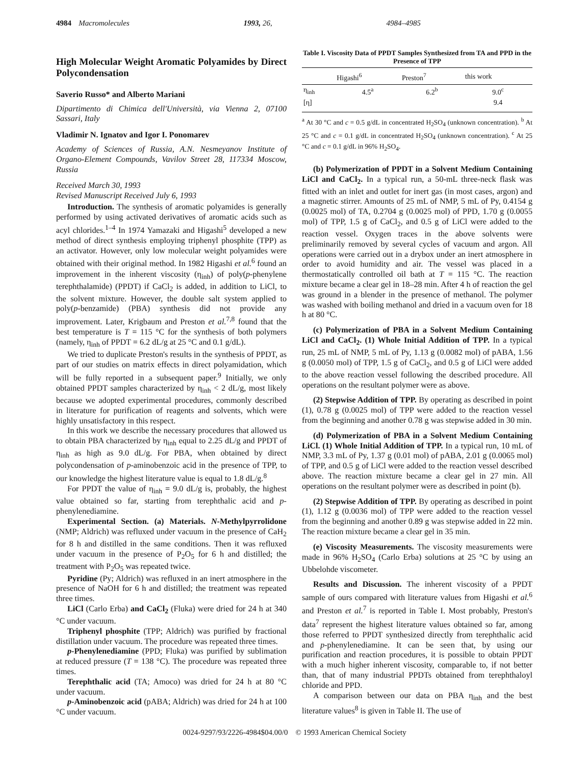4984 Macromolecules 1993, 26, 4984–4985
High Molecular Weight Aromatic Polyamides by Direct Polycondensation
Saverio Russo* and Alberto Mariani
Dipartimento di Chimica dell'Università, via Vienna 2, 07100 Sassari, Italy
Vladimir N. Ignatov and Igor I. Ponomarev
Academy of Sciences of Russia, A.N. Nesmeyanov Institute of Organo-Element Compounds, Vavilov Street 28, 117334 Moscow, Russia
Received March 30, 1993
Revised Manuscript Received July 6, 1993
Introduction. The synthesis of aromatic polyamides is generally performed by using activated derivatives of aromatic acids such as acyl chlorides.<sup>1–4</sup> In 1974 Yamazaki and Higashi<sup>5</sup> developed a new method of direct synthesis employing triphenyl phosphite (TPP) as an activator. However, only low molecular weight polyamides were obtained with their original method. In 1982 Higashi et al.<sup>6</sup> found an improvement in the inherent viscosity (η<sub>inh</sub>) of poly(p-phenylene terephthalamide) (PPDT) if CaCl<sub>2</sub> is added, in addition to LiCl, to the solvent mixture. However, the double salt system applied to poly(p-benzamide) (PBA) synthesis did not provide any improvement. Later, Krigbaum and Preston et al.<sup>7,8</sup> found that the best temperature is T = 115 °C for the synthesis of both polymers (namely, η<sub>inh</sub> of PPDT = 6.2 dL/g at 25 °C and 0.1 g/dL).
We tried to duplicate Preston's results in the synthesis of PPDT, as part of our studies on matrix effects in direct polyamidation, which will be fully reported in a subsequent paper.<sup>9</sup> Initially, we only obtained PPDT samples characterized by η<sub>inh</sub> < 2 dL/g, most likely because we adopted experimental procedures, commonly described in literature for purification of reagents and solvents, which were highly unsatisfactory in this respect.
In this work we describe the necessary procedures that allowed us to obtain PBA characterized by η<sub>inh</sub> equal to 2.25 dL/g and PPDT of η<sub>inh</sub> as high as 9.0 dL/g. For PBA, when obtained by direct polycondensation of p-aminobenzoic acid in the presence of TPP, to our knowledge the highest literature value is equal to 1.8 dL/g.<sup>8</sup>
For PPDT the value of η<sub>inh</sub> = 9.0 dL/g is, probably, the highest value obtained so far, starting from terephthalic acid and p-phenylenediamine.
Experimental Section. (a) Materials. N-Methylpyrrolidone (NMP; Aldrich) was refluxed under vacuum in the presence of CaH<sub>2</sub> for 8 h and distilled in the same conditions. Then it was refluxed under vacuum in the presence of P<sub>2</sub>O<sub>5</sub> for 6 h and distilled; the treatment with P<sub>2</sub>O<sub>5</sub> was repeated twice.
Pyridine (Py; Aldrich) was refluxed in an inert atmosphere in the presence of NaOH for 6 h and distilled; the treatment was repeated three times.
LiCl (Carlo Erba) and CaCl<sub>2</sub> (Fluka) were dried for 24 h at 340 °C under vacuum.
Triphenyl phosphite (TPP; Aldrich) was purified by fractional distillation under vacuum. The procedure was repeated three times.
p-Phenylenediamine (PPD; Fluka) was purified by sublimation at reduced pressure (T = 138 °C). The procedure was repeated three times.
Terephthalic acid (TA; Amoco) was dried for 24 h at 80 °C under vacuum.
p-Aminobenzoic acid (pABA; Aldrich) was dried for 24 h at 100 °C under vacuum.
Table I. Viscosity Data of PPDT Samples Synthesized from TA and PPD in the Presence of TPP
| | Higashi<sup>6</sup> | Preston<sup>7</sup> | this work |
| --- | --- | --- | --- |
| η<sub>inh</sub> | 4.5<sup>a</sup> | 6.2<sup>b</sup> | 9.0<sup>c</sup> |
| [η] | | | 9.4 |
<sup>a</sup> At 30 °C and c = 0.5 g/dL in concentrated H<sub>2</sub>SO<sub>4</sub> (unknown concentration). <sup>b</sup> At 25 °C and c = 0.1 g/dL in concentrated H<sub>2</sub>SO<sub>4</sub> (unknown concentration). <sup>c</sup> At 25 °C and c = 0.1 g/dL in 96% H<sub>2</sub>SO<sub>4</sub>.
(b) Polymerization of PPDT in a Solvent Medium Containing LiCl and CaCl<sub>2</sub>. In a typical run, a 50-mL three-neck flask was fitted with an inlet and outlet for inert gas (in most cases, argon) and a magnetic stirrer. Amounts of 25 mL of NMP, 5 mL of Py, 0.4154 g (0.0025 mol) of TA, 0.2704 g (0.0025 mol) of PPD, 1.70 g (0.0055 mol) of TPP, 1.5 g of CaCl<sub>2</sub>, and 0.5 g of LiCl were added to the reaction vessel. Oxygen traces in the above solvents were preliminarily removed by several cycles of vacuum and argon. All operations were carried out in a drybox under an inert atmosphere in order to avoid humidity and air. The vessel was placed in a thermostatically controlled oil bath at T = 115 °C. The reaction mixture became a clear gel in 18–28 min. After 4 h of reaction the gel was ground in a blender in the presence of methanol. The polymer was washed with boiling methanol and dried in a vacuum oven for 18 h at 80 °C.
(c) Polymerization of PBA in a Solvent Medium Containing LiCl and CaCl<sub>2</sub>. (1) Whole Initial Addition of TPP. In a typical run, 25 mL of NMP, 5 mL of Py, 1.13 g (0.0082 mol) of pABA, 1.56 g (0.0050 mol) of TPP, 1.5 g of CaCl<sub>2</sub>, and 0.5 g of LiCl were added to the above reaction vessel following the described procedure. All operations on the resultant polymer were as above.
(2) Stepwise Addition of TPP. By operating as described in point (1), 0.78 g (0.0025 mol) of TPP were added to the reaction vessel from the beginning and another 0.78 g was stepwise added in 30 min.
(d) Polymerization of PBA in a Solvent Medium Containing LiCl. (1) Whole Initial Addition of TPP. In a typical run, 10 mL of NMP, 3.3 mL of Py, 1.37 g (0.01 mol) of pABA, 2.01 g (0.0065 mol) of TPP, and 0.5 g of LiCl were added to the reaction vessel described above. The reaction mixture became a clear gel in 27 min. All operations on the resultant polymer were as described in point (b).
(2) Stepwise Addition of TPP. By operating as described in point (1), 1.12 g (0.0036 mol) of TPP were added to the reaction vessel from the beginning and another 0.89 g was stepwise added in 22 min. The reaction mixture became a clear gel in 35 min.
(e) Viscosity Measurements. The viscosity measurements were made in 96% H<sub>2</sub>SO<sub>4</sub> (Carlo Erba) solutions at 25 °C by using an Ubbelohde viscometer.
Results and Discussion. The inherent viscosity of a PPDT sample of ours compared with literature values from Higashi et al.<sup>6</sup> and Preston et al.<sup>7</sup> is reported in Table I. Most probably, Preston's data<sup>7</sup> represent the highest literature values obtained so far, among those referred to PPDT synthesized directly from terephthalic acid and p-phenylenediamine. It can be seen that, by using our purification and reaction procedures, it is possible to obtain PPDT with a much higher inherent viscosity, comparable to, if not better than, that of many industrial PPDTs obtained from terephthaloyl chloride and PPD.
A comparison between our data on PBA η<sub>inh</sub> and the best literature values<sup>8</sup> is given in Table II. The use of
0024-9297/93/2226-4984$04.00/0 © 1993 American Chemical Society